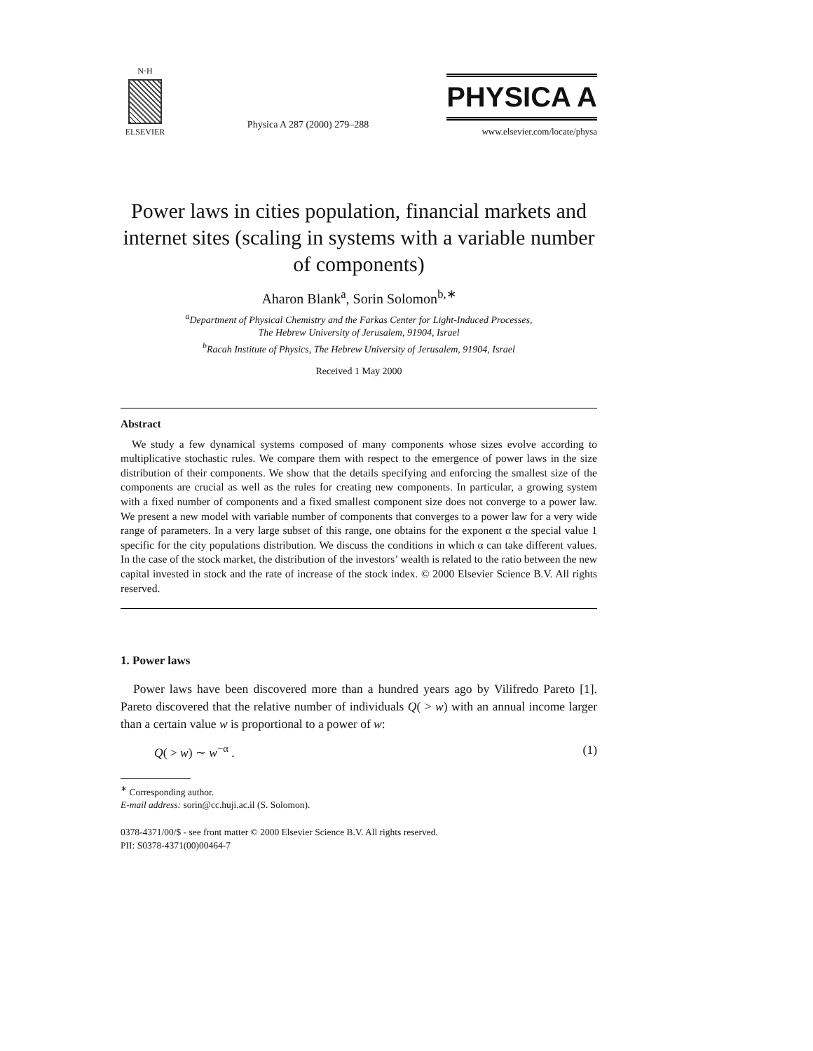N·H
ELSEVIER
Physica A 287 (2000) 279–288
PHYSICA A
www.elsevier.com/locate/physa
Power laws in cities population, financial markets and internet sites (scaling in systems with a variable number of components)
Aharon Blank<sup>a</sup>, Sorin Solomon<sup>b,∗</sup>
<sup>a</sup> Department of Physical Chemistry and the Farkas Center for Light-Induced Processes,
The Hebrew University of Jerusalem, 91904, Israel
<sup>b</sup> Racah Institute of Physics, The Hebrew University of Jerusalem, 91904, Israel
Received 1 May 2000
Abstract
We study a few dynamical systems composed of many components whose sizes evolve according to multiplicative stochastic rules. We compare them with respect to the emergence of power laws in the size distribution of their components. We show that the details specifying and enforcing the smallest size of the components are crucial as well as the rules for creating new components. In particular, a growing system with a fixed number of components and a fixed smallest component size does not converge to a power law. We present a new model with variable number of components that converges to a power law for a very wide range of parameters. In a very large subset of this range, one obtains for the exponent α the special value 1 specific for the city populations distribution. We discuss the conditions in which α can take different values. In the case of the stock market, the distribution of the investors’ wealth is related to the ratio between the new capital invested in stock and the rate of increase of the stock index. © 2000 Elsevier Science B.V. All rights reserved.
1. Power laws
Power laws have been discovered more than a hundred years ago by Vilifredo Pareto [1]. Pareto discovered that the relative number of individuals Q( > w) with an annual income larger than a certain value w is proportional to a power of w:
Q( > w) ∼ w<sup>−α</sup> . (1)
<sup>∗</sup> Corresponding author.
E-mail address: sorin@cc.huji.ac.il (S. Solomon).
0378-4371/00/$ - see front matter © 2000 Elsevier Science B.V. All rights reserved.
PII: S0378-4371(00)00464-7